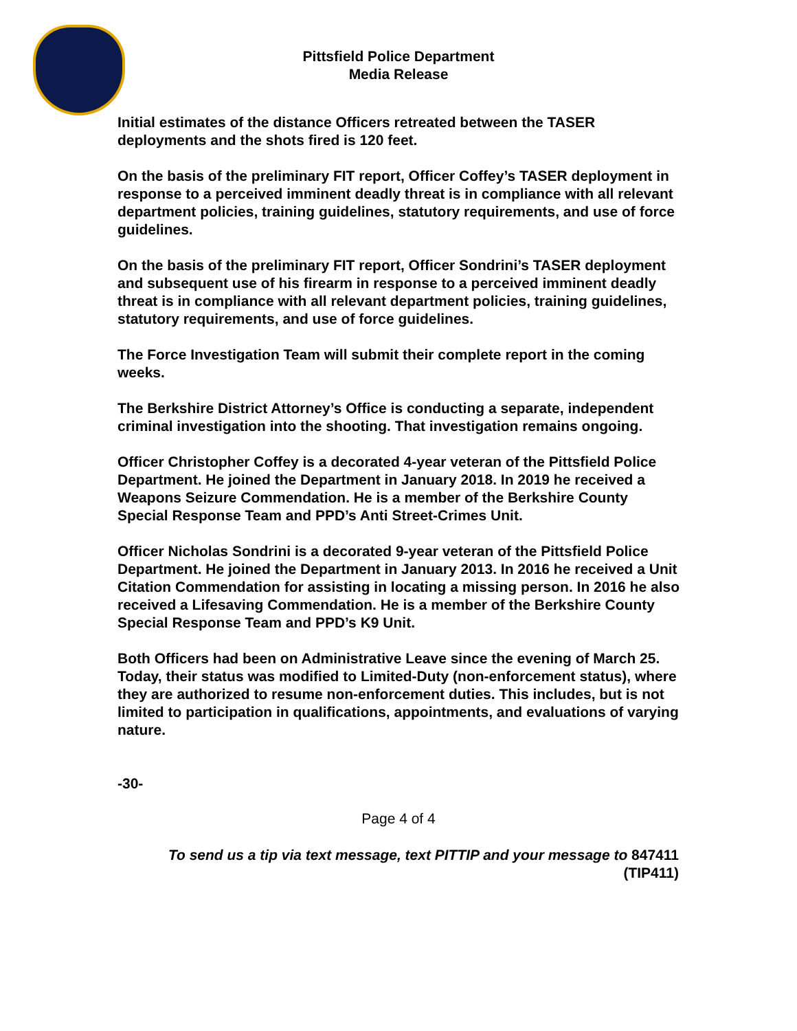Pittsfield Police Department
Media Release
Initial estimates of the distance Officers retreated between the TASER deployments and the shots fired is 120 feet.
On the basis of the preliminary FIT report, Officer Coffey’s TASER deployment in response to a perceived imminent deadly threat is in compliance with all relevant department policies, training guidelines, statutory requirements, and use of force guidelines.
On the basis of the preliminary FIT report, Officer Sondrini’s TASER deployment and subsequent use of his firearm in response to a perceived imminent deadly threat is in compliance with all relevant department policies, training guidelines, statutory requirements, and use of force guidelines.
The Force Investigation Team will submit their complete report in the coming weeks.
The Berkshire District Attorney’s Office is conducting a separate, independent criminal investigation into the shooting. That investigation remains ongoing.
Officer Christopher Coffey is a decorated 4-year veteran of the Pittsfield Police Department. He joined the Department in January 2018. In 2019 he received a Weapons Seizure Commendation. He is a member of the Berkshire County Special Response Team and PPD’s Anti Street-Crimes Unit.
Officer Nicholas Sondrini is a decorated 9-year veteran of the Pittsfield Police Department. He joined the Department in January 2013. In 2016 he received a Unit Citation Commendation for assisting in locating a missing person. In 2016 he also received a Lifesaving Commendation. He is a member of the Berkshire County Special Response Team and PPD’s K9 Unit.
Both Officers had been on Administrative Leave since the evening of March 25. Today, their status was modified to Limited-Duty (non-enforcement status), where they are authorized to resume non-enforcement duties. This includes, but is not limited to participation in qualifications, appointments, and evaluations of varying nature.
-30-
Page 4 of 4
To send us a tip via text message, text PITTIP and your message to 847411
(TIP411)